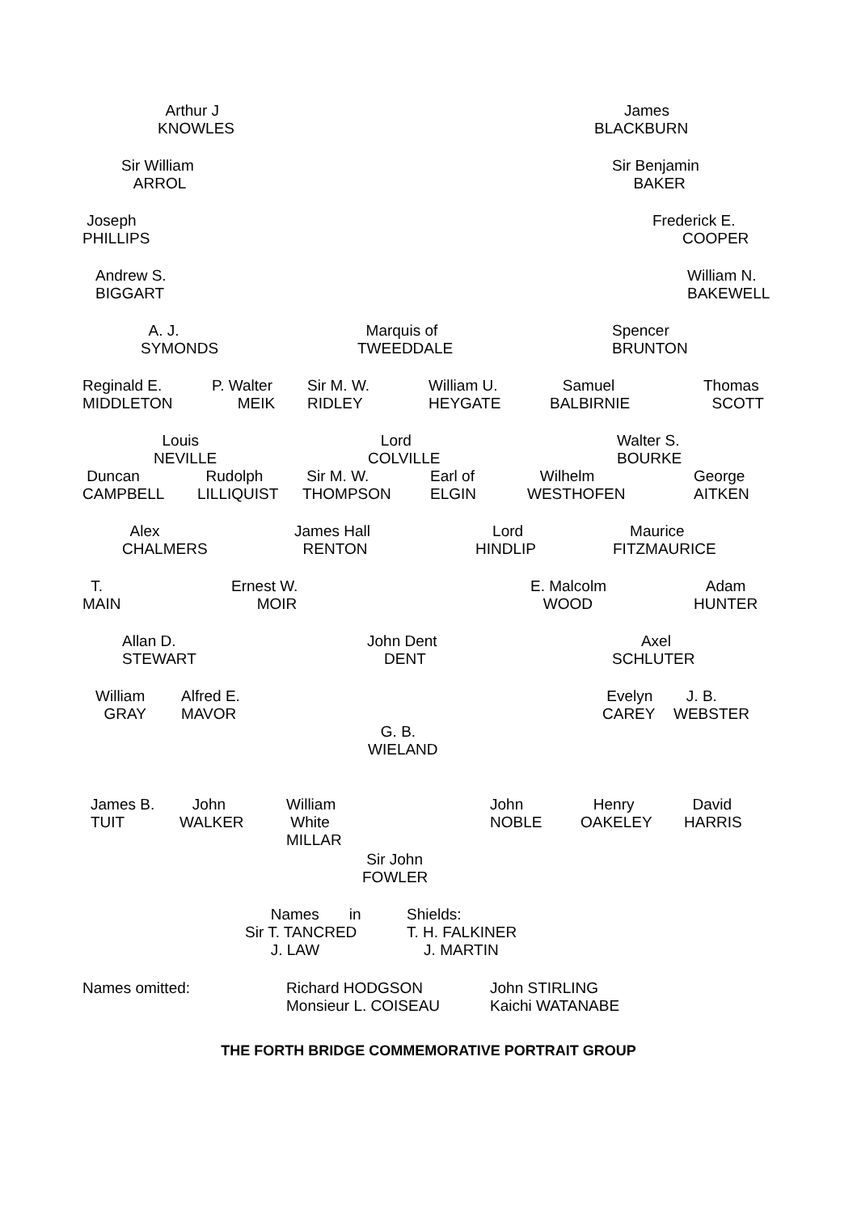Arthur J KNOWLES
James BLACKBURN
Sir William ARROL
Sir Benjamin BAKER
Joseph PHILLIPS
Frederick E. COOPER
Andrew S. BIGGART
William N. BAKEWELL
A. J. SYMONDS
Marquis of TWEEDDALE
Spencer BRUNTON
Reginald E. MIDDLETON
P. Walter MEIK
Sir M. W. RIDLEY
William U. HEYGATE
Samuel BALBIRNIE
Thomas SCOTT
Louis NEVILLE
Lord COLVILLE
Walter S. BOURKE
Duncan CAMPBELL
Rudolph LILLIQUIST
Sir M. W. THOMPSON
Earl of ELGIN
Wilhelm WESTHOFEN
George AITKEN
Alex CHALMERS
James Hall RENTON
Lord HINDLIP
Maurice FITZMAURICE
T. MAIN
Ernest W. MOIR
E. Malcolm WOOD
Adam HUNTER
Allan D. STEWART
John Dent DENT
Axel SCHLUTER
William GRAY
Alfred E. MAVOR
Evelyn CAREY
J. B. WEBSTER
G. B. WIELAND
James B. TUIT
John WALKER
William White MILLAR
John NOBLE
Henry OAKELEY
David HARRIS
Sir John FOWLER
Names in Sir T. TANCRED J. LAW
Shields: T. H. FALKINER J. MARTIN
Names omitted:
Richard HODGSON Monsieur L. COISEAU
John STIRLING Kaichi WATANABE
THE FORTH BRIDGE COMMEMORATIVE PORTRAIT GROUP